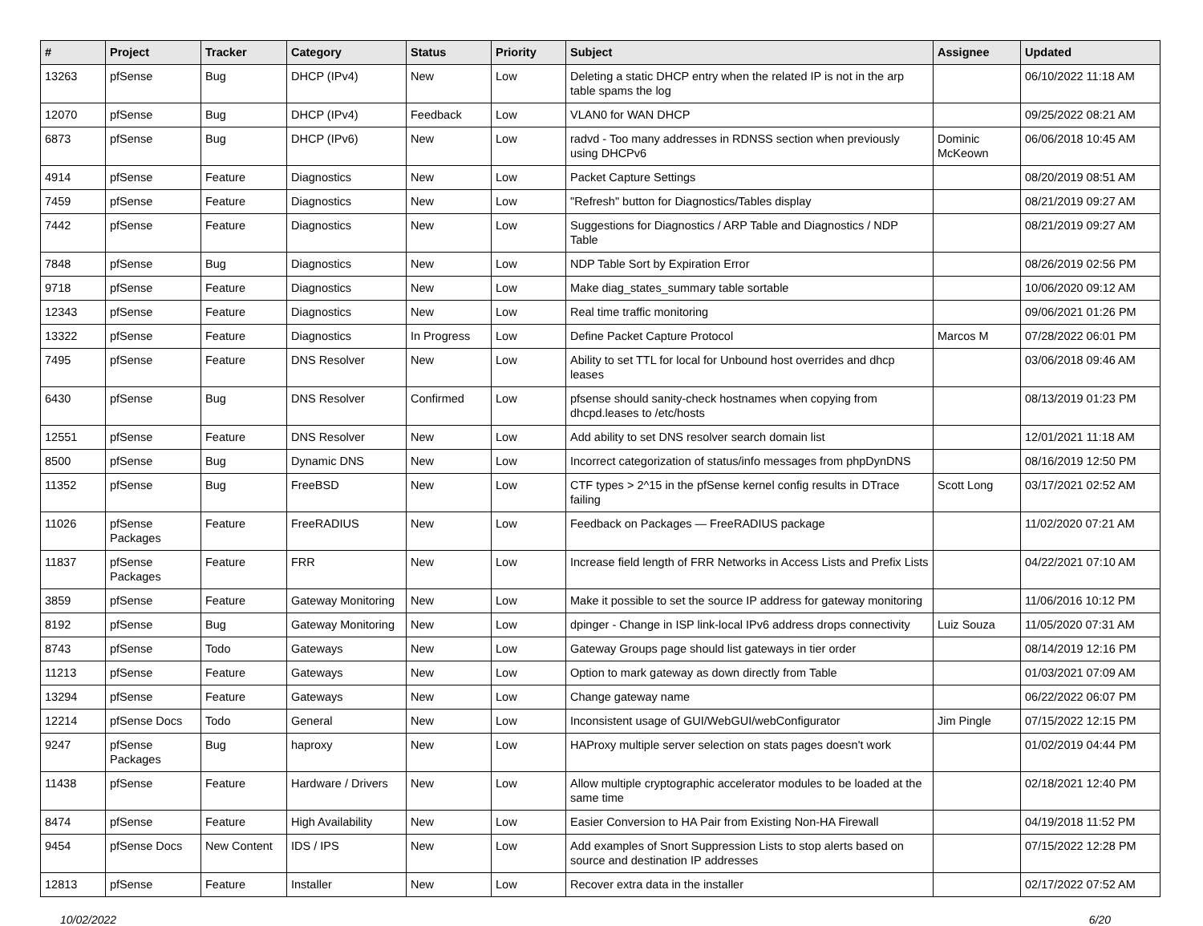| # | Project | Tracker | Category | Status | Priority | Subject | Assignee | Updated |
| --- | --- | --- | --- | --- | --- | --- | --- | --- |
| 13263 | pfSense | Bug | DHCP (IPv4) | New | Low | Deleting a static DHCP entry when the related IP is not in the arp table spams the log | | 06/10/2022 11:18 AM |
| 12070 | pfSense | Bug | DHCP (IPv4) | Feedback | Low | VLAN0 for WAN DHCP | | 09/25/2022 08:21 AM |
| 6873 | pfSense | Bug | DHCP (IPv6) | New | Low | radvd - Too many addresses in RDNSS section when previously using DHCPv6 | Dominic McKeown | 06/06/2018 10:45 AM |
| 4914 | pfSense | Feature | Diagnostics | New | Low | Packet Capture Settings | | 08/20/2019 08:51 AM |
| 7459 | pfSense | Feature | Diagnostics | New | Low | "Refresh" button for Diagnostics/Tables display | | 08/21/2019 09:27 AM |
| 7442 | pfSense | Feature | Diagnostics | New | Low | Suggestions for Diagnostics / ARP Table and Diagnostics / NDP Table | | 08/21/2019 09:27 AM |
| 7848 | pfSense | Bug | Diagnostics | New | Low | NDP Table Sort by Expiration Error | | 08/26/2019 02:56 PM |
| 9718 | pfSense | Feature | Diagnostics | New | Low | Make diag_states_summary table sortable | | 10/06/2020 09:12 AM |
| 12343 | pfSense | Feature | Diagnostics | New | Low | Real time traffic monitoring | | 09/06/2021 01:26 PM |
| 13322 | pfSense | Feature | Diagnostics | In Progress | Low | Define Packet Capture Protocol | Marcos M | 07/28/2022 06:01 PM |
| 7495 | pfSense | Feature | DNS Resolver | New | Low | Ability to set TTL for local for Unbound host overrides and dhcp leases | | 03/06/2018 09:46 AM |
| 6430 | pfSense | Bug | DNS Resolver | Confirmed | Low | pfsense should sanity-check hostnames when copying from dhcpd.leases to /etc/hosts | | 08/13/2019 01:23 PM |
| 12551 | pfSense | Feature | DNS Resolver | New | Low | Add ability to set DNS resolver search domain list | | 12/01/2021 11:18 AM |
| 8500 | pfSense | Bug | Dynamic DNS | New | Low | Incorrect categorization of status/info messages from phpDynDNS | | 08/16/2019 12:50 PM |
| 11352 | pfSense | Bug | FreeBSD | New | Low | CTF types > 2^15 in the pfSense kernel config results in DTrace failing | Scott Long | 03/17/2021 02:52 AM |
| 11026 | pfSense Packages | Feature | FreeRADIUS | New | Low | Feedback on Packages — FreeRADIUS package | | 11/02/2020 07:21 AM |
| 11837 | pfSense Packages | Feature | FRR | New | Low | Increase field length of FRR Networks in Access Lists and Prefix Lists | | 04/22/2021 07:10 AM |
| 3859 | pfSense | Feature | Gateway Monitoring | New | Low | Make it possible to set the source IP address for gateway monitoring | | 11/06/2016 10:12 PM |
| 8192 | pfSense | Bug | Gateway Monitoring | New | Low | dpinger - Change in ISP link-local IPv6 address drops connectivity | Luiz Souza | 11/05/2020 07:31 AM |
| 8743 | pfSense | Todo | Gateways | New | Low | Gateway Groups page should list gateways in tier order | | 08/14/2019 12:16 PM |
| 11213 | pfSense | Feature | Gateways | New | Low | Option to mark gateway as down directly from Table | | 01/03/2021 07:09 AM |
| 13294 | pfSense | Feature | Gateways | New | Low | Change gateway name | | 06/22/2022 06:07 PM |
| 12214 | pfSense Docs | Todo | General | New | Low | Inconsistent usage of GUI/WebGUI/webConfigurator | Jim Pingle | 07/15/2022 12:15 PM |
| 9247 | pfSense Packages | Bug | haproxy | New | Low | HAProxy multiple server selection on stats pages doesn't work | | 01/02/2019 04:44 PM |
| 11438 | pfSense | Feature | Hardware / Drivers | New | Low | Allow multiple cryptographic accelerator modules to be loaded at the same time | | 02/18/2021 12:40 PM |
| 8474 | pfSense | Feature | High Availability | New | Low | Easier Conversion to HA Pair from Existing Non-HA Firewall | | 04/19/2018 11:52 PM |
| 9454 | pfSense Docs | New Content | IDS / IPS | New | Low | Add examples of Snort Suppression Lists to stop alerts based on source and destination IP addresses | | 07/15/2022 12:28 PM |
| 12813 | pfSense | Feature | Installer | New | Low | Recover extra data in the installer | | 02/17/2022 07:52 AM |
10/02/2022 6/20